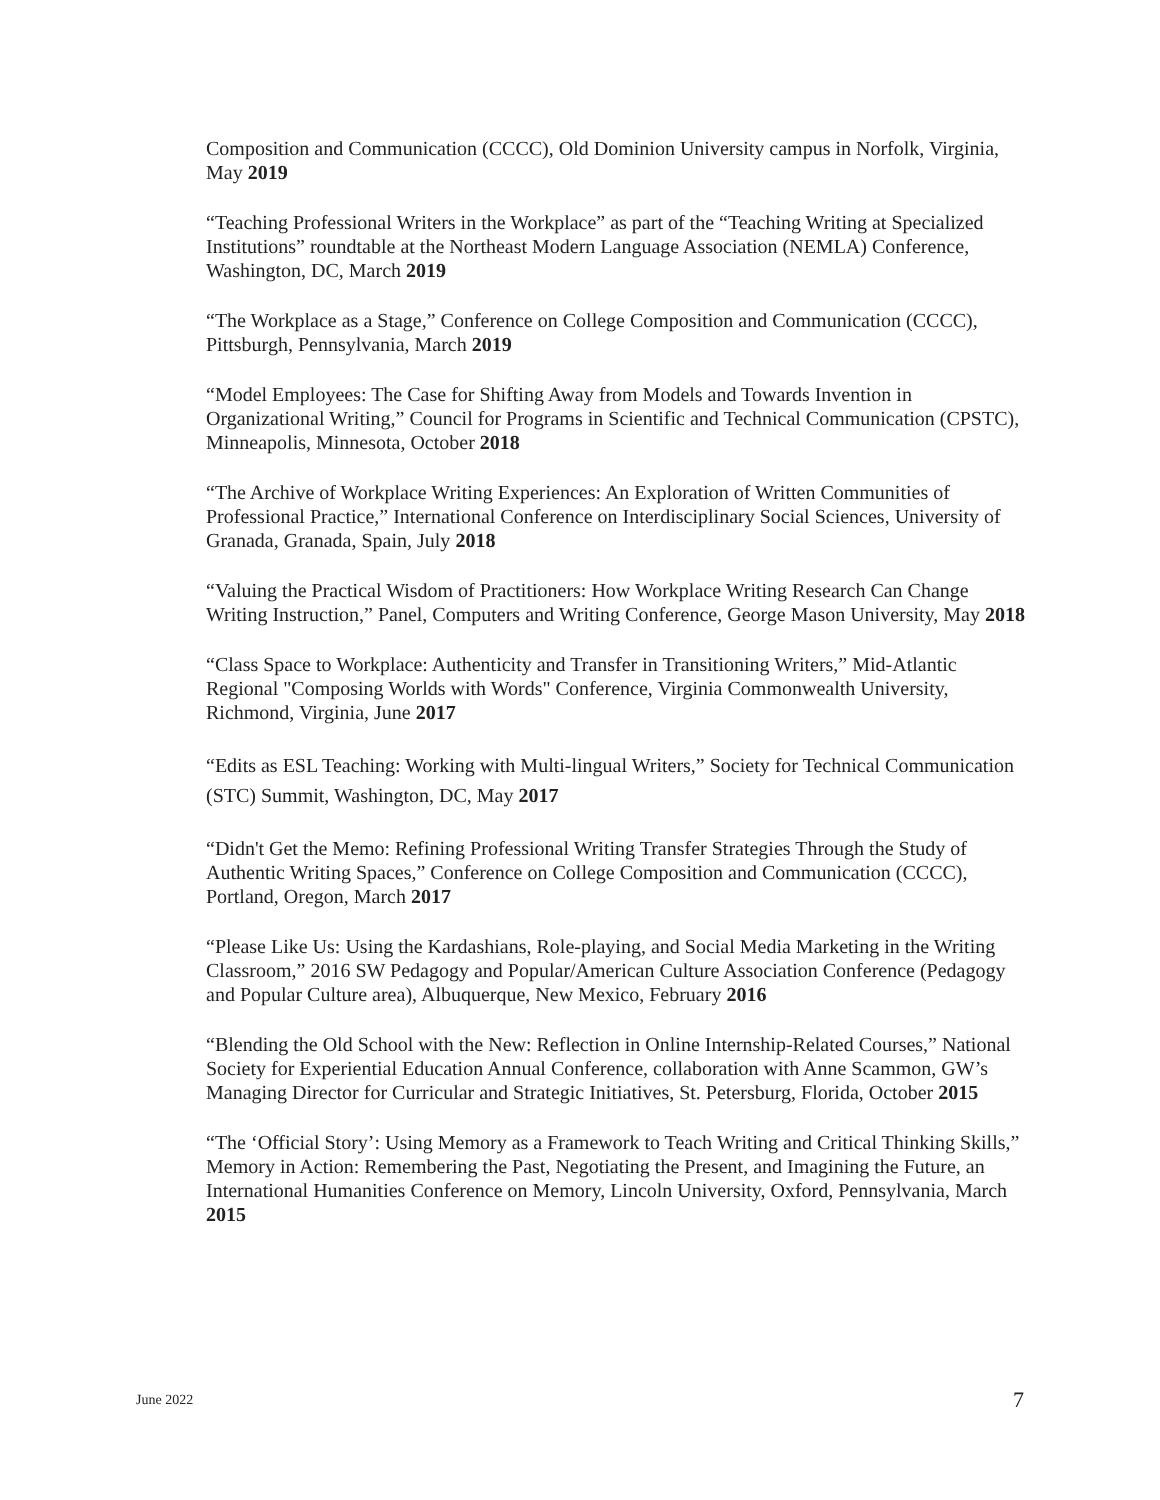Composition and Communication (CCCC), Old Dominion University campus in Norfolk, Virginia, May 2019
“Teaching Professional Writers in the Workplace” as part of the “Teaching Writing at Specialized Institutions” roundtable at the Northeast Modern Language Association (NEMLA) Conference, Washington, DC, March 2019
“The Workplace as a Stage,” Conference on College Composition and Communication (CCCC), Pittsburgh, Pennsylvania, March 2019
“Model Employees: The Case for Shifting Away from Models and Towards Invention in Organizational Writing,” Council for Programs in Scientific and Technical Communication (CPSTC), Minneapolis, Minnesota, October 2018
“The Archive of Workplace Writing Experiences: An Exploration of Written Communities of Professional Practice,” International Conference on Interdisciplinary Social Sciences, University of Granada, Granada, Spain, July 2018
“Valuing the Practical Wisdom of Practitioners: How Workplace Writing Research Can Change Writing Instruction,” Panel, Computers and Writing Conference, George Mason University, May 2018
“Class Space to Workplace: Authenticity and Transfer in Transitioning Writers,” Mid-Atlantic Regional "Composing Worlds with Words" Conference, Virginia Commonwealth University, Richmond, Virginia, June 2017
“Edits as ESL Teaching: Working with Multi-lingual Writers,” Society for Technical Communication (STC) Summit, Washington, DC, May 2017
“Didn't Get the Memo: Refining Professional Writing Transfer Strategies Through the Study of Authentic Writing Spaces,” Conference on College Composition and Communication (CCCC), Portland, Oregon, March 2017
“Please Like Us: Using the Kardashians, Role-playing, and Social Media Marketing in the Writing Classroom,” 2016 SW Pedagogy and Popular/American Culture Association Conference (Pedagogy and Popular Culture area), Albuquerque, New Mexico, February 2016
“Blending the Old School with the New: Reflection in Online Internship-Related Courses,” National Society for Experiential Education Annual Conference, collaboration with Anne Scammon, GW’s Managing Director for Curricular and Strategic Initiatives, St. Petersburg, Florida, October 2015
“The ‘Official Story’: Using Memory as a Framework to Teach Writing and Critical Thinking Skills,” Memory in Action: Remembering the Past, Negotiating the Present, and Imagining the Future, an International Humanities Conference on Memory, Lincoln University, Oxford, Pennsylvania, March 2015
June 2022 7